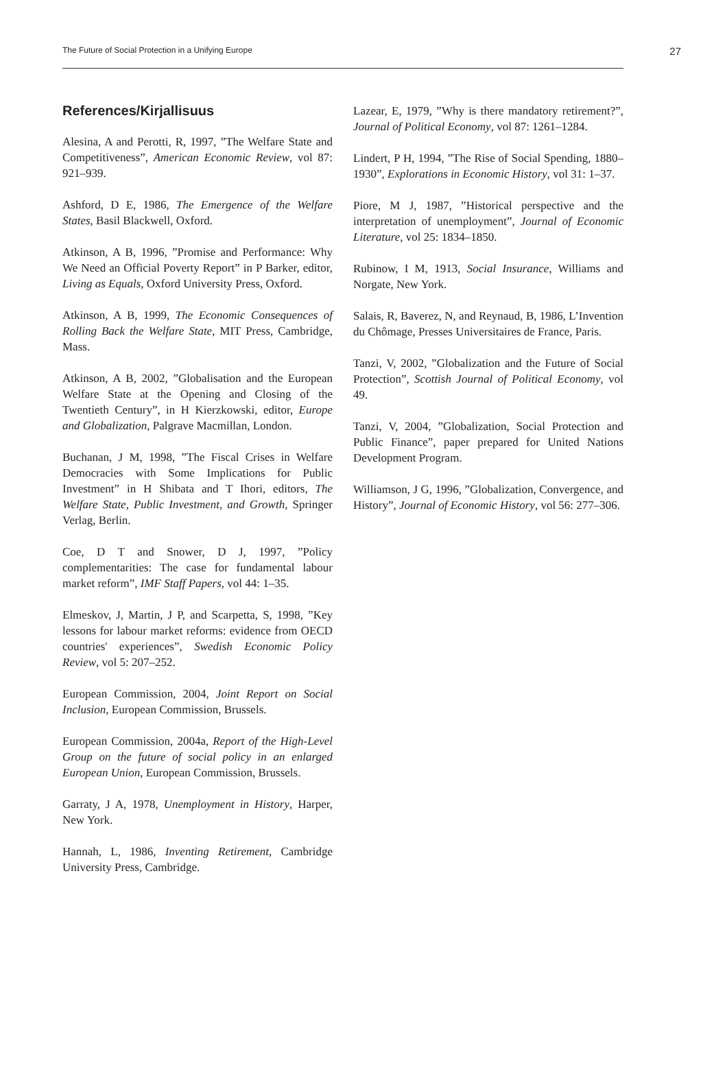The Future of Social Protection in a Unifying Europe 27
References/Kirjallisuus
Alesina, A and Perotti, R, 1997, ”The Welfare State and Competitiveness”, American Economic Review, vol 87: 921–939.
Ashford, D E, 1986, The Emergence of the Welfare States, Basil Blackwell, Oxford.
Atkinson, A B, 1996, ”Promise and Performance: Why We Need an Official Poverty Report” in P Barker, editor, Living as Equals, Oxford University Press, Oxford.
Atkinson, A B, 1999, The Economic Consequences of Rolling Back the Welfare State, MIT Press, Cambridge, Mass.
Atkinson, A B, 2002, ”Globalisation and the European Welfare State at the Opening and Closing of the Twentieth Century”, in H Kierzkowski, editor, Europe and Globalization, Palgrave Macmillan, London.
Buchanan, J M, 1998, ”The Fiscal Crises in Welfare Democracies with Some Implications for Public Investment” in H Shibata and T Ihori, editors, The Welfare State, Public Investment, and Growth, Springer Verlag, Berlin.
Coe, D T and Snower, D J, 1997, ”Policy complementarities: The case for fundamental labour market reform”, IMF Staff Papers, vol 44: 1–35.
Elmeskov, J, Martin, J P, and Scarpetta, S, 1998, ”Key lessons for labour market reforms: evidence from OECD countries' experiences”, Swedish Economic Policy Review, vol 5: 207–252.
European Commission, 2004, Joint Report on Social Inclusion, European Commission, Brussels.
European Commission, 2004a, Report of the High-Level Group on the future of social policy in an enlarged European Union, European Commission, Brussels.
Garraty, J A, 1978, Unemployment in History, Harper, New York.
Hannah, L, 1986, Inventing Retirement, Cambridge University Press, Cambridge.
Lazear, E, 1979, ”Why is there mandatory retirement?”, Journal of Political Economy, vol 87: 1261–1284.
Lindert, P H, 1994, ”The Rise of Social Spending, 1880–1930”, Explorations in Economic History, vol 31: 1–37.
Piore, M J, 1987, ”Historical perspective and the interpretation of unemployment”, Journal of Economic Literature, vol 25: 1834–1850.
Rubinow, I M, 1913, Social Insurance, Williams and Norgate, New York.
Salais, R, Baverez, N, and Reynaud, B, 1986, L’Invention du Chômage, Presses Universitaires de France, Paris.
Tanzi, V, 2002, ”Globalization and the Future of Social Protection”, Scottish Journal of Political Economy, vol 49.
Tanzi, V, 2004, ”Globalization, Social Protection and Public Finance”, paper prepared for United Nations Development Program.
Williamson, J G, 1996, ”Globalization, Convergence, and History”, Journal of Economic History, vol 56: 277–306.